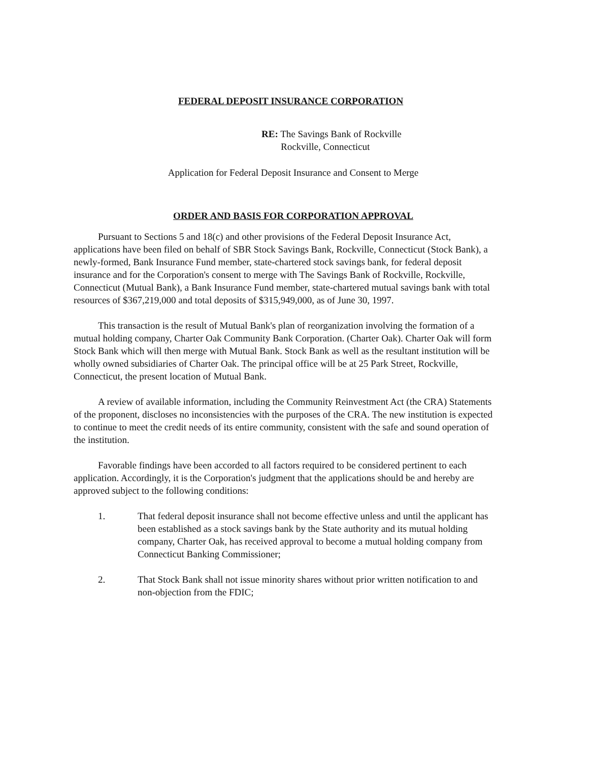FEDERAL DEPOSIT INSURANCE CORPORATION
RE: The Savings Bank of Rockville
Rockville, Connecticut
Application for Federal Deposit Insurance and Consent to Merge
ORDER AND BASIS FOR CORPORATION APPROVAL
Pursuant to Sections 5 and 18(c) and other provisions of the Federal Deposit Insurance Act, applications have been filed on behalf of SBR Stock Savings Bank, Rockville, Connecticut (Stock Bank), a newly-formed, Bank Insurance Fund member, state-chartered stock savings bank, for federal deposit insurance and for the Corporation's consent to merge with The Savings Bank of Rockville, Rockville, Connecticut (Mutual Bank), a Bank Insurance Fund member, state-chartered mutual savings bank with total resources of $367,219,000 and total deposits of $315,949,000, as of June 30, 1997.
This transaction is the result of Mutual Bank's plan of reorganization involving the formation of a mutual holding company, Charter Oak Community Bank Corporation. (Charter Oak). Charter Oak will form Stock Bank which will then merge with Mutual Bank. Stock Bank as well as the resultant institution will be wholly owned subsidiaries of Charter Oak. The principal office will be at 25 Park Street, Rockville, Connecticut, the present location of Mutual Bank.
A review of available information, including the Community Reinvestment Act (the CRA) Statements of the proponent, discloses no inconsistencies with the purposes of the CRA. The new institution is expected to continue to meet the credit needs of its entire community, consistent with the safe and sound operation of the institution.
Favorable findings have been accorded to all factors required to be considered pertinent to each application. Accordingly, it is the Corporation's judgment that the applications should be and hereby are approved subject to the following conditions:
1. That federal deposit insurance shall not become effective unless and until the applicant has been established as a stock savings bank by the State authority and its mutual holding company, Charter Oak, has received approval to become a mutual holding company from Connecticut Banking Commissioner;
2. That Stock Bank shall not issue minority shares without prior written notification to and non-objection from the FDIC;